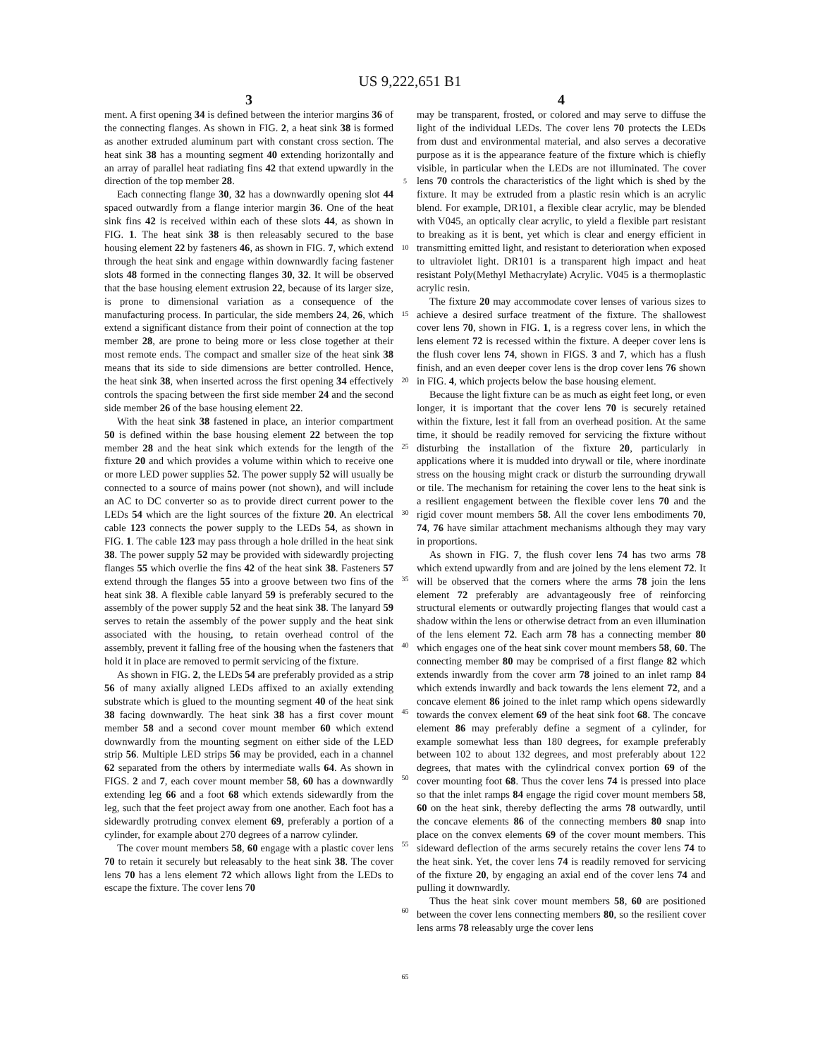US 9,222,651 B1
3
ment. A first opening 34 is defined between the interior margins 36 of the connecting flanges. As shown in FIG. 2, a heat sink 38 is formed as another extruded aluminum part with constant cross section. The heat sink 38 has a mounting segment 40 extending horizontally and an array of parallel heat radiating fins 42 that extend upwardly in the direction of the top member 28.
Each connecting flange 30, 32 has a downwardly opening slot 44 spaced outwardly from a flange interior margin 36. One of the heat sink fins 42 is received within each of these slots 44, as shown in FIG. 1. The heat sink 38 is then releasably secured to the base housing element 22 by fasteners 46, as shown in FIG. 7, which extend through the heat sink and engage within downwardly facing fastener slots 48 formed in the connecting flanges 30, 32. It will be observed that the base housing element extrusion 22, because of its larger size, is prone to dimensional variation as a consequence of the manufacturing process. In particular, the side members 24, 26, which extend a significant distance from their point of connection at the top member 28, are prone to being more or less close together at their most remote ends. The compact and smaller size of the heat sink 38 means that its side to side dimensions are better controlled. Hence, the heat sink 38, when inserted across the first opening 34 effectively controls the spacing between the first side member 24 and the second side member 26 of the base housing element 22.
With the heat sink 38 fastened in place, an interior compartment 50 is defined within the base housing element 22 between the top member 28 and the heat sink which extends for the length of the fixture 20 and which provides a volume within which to receive one or more LED power supplies 52. The power supply 52 will usually be connected to a source of mains power (not shown), and will include an AC to DC converter so as to provide direct current power to the LEDs 54 which are the light sources of the fixture 20. An electrical cable 123 connects the power supply to the LEDs 54, as shown in FIG. 1. The cable 123 may pass through a hole drilled in the heat sink 38. The power supply 52 may be provided with sidewardly projecting flanges 55 which overlie the fins 42 of the heat sink 38. Fasteners 57 extend through the flanges 55 into a groove between two fins of the heat sink 38. A flexible cable lanyard 59 is preferably secured to the assembly of the power supply 52 and the heat sink 38. The lanyard 59 serves to retain the assembly of the power supply and the heat sink associated with the housing, to retain overhead control of the assembly, prevent it falling free of the housing when the fasteners that hold it in place are removed to permit servicing of the fixture.
As shown in FIG. 2, the LEDs 54 are preferably provided as a strip 56 of many axially aligned LEDs affixed to an axially extending substrate which is glued to the mounting segment 40 of the heat sink 38 facing downwardly. The heat sink 38 has a first cover mount member 58 and a second cover mount member 60 which extend downwardly from the mounting segment on either side of the LED strip 56. Multiple LED strips 56 may be provided, each in a channel 62 separated from the others by intermediate walls 64. As shown in FIGS. 2 and 7, each cover mount member 58, 60 has a downwardly extending leg 66 and a foot 68 which extends sidewardly from the leg, such that the feet project away from one another. Each foot has a sidewardly protruding convex element 69, preferably a portion of a cylinder, for example about 270 degrees of a narrow cylinder.
The cover mount members 58, 60 engage with a plastic cover lens 70 to retain it securely but releasably to the heat sink 38. The cover lens 70 has a lens element 72 which allows light from the LEDs to escape the fixture. The cover lens 70
5
10
15
20
25
30
35
40
45
50
55
60
65
4
may be transparent, frosted, or colored and may serve to diffuse the light of the individual LEDs. The cover lens 70 protects the LEDs from dust and environmental material, and also serves a decorative purpose as it is the appearance feature of the fixture which is chiefly visible, in particular when the LEDs are not illuminated. The cover lens 70 controls the characteristics of the light which is shed by the fixture. It may be extruded from a plastic resin which is an acrylic blend. For example, DR101, a flexible clear acrylic, may be blended with V045, an optically clear acrylic, to yield a flexible part resistant to breaking as it is bent, yet which is clear and energy efficient in transmitting emitted light, and resistant to deterioration when exposed to ultraviolet light. DR101 is a transparent high impact and heat resistant Poly(Methyl Methacrylate) Acrylic. V045 is a thermoplastic acrylic resin.
The fixture 20 may accommodate cover lenses of various sizes to achieve a desired surface treatment of the fixture. The shallowest cover lens 70, shown in FIG. 1, is a regress cover lens, in which the lens element 72 is recessed within the fixture. A deeper cover lens is the flush cover lens 74, shown in FIGS. 3 and 7, which has a flush finish, and an even deeper cover lens is the drop cover lens 76 shown in FIG. 4, which projects below the base housing element.
Because the light fixture can be as much as eight feet long, or even longer, it is important that the cover lens 70 is securely retained within the fixture, lest it fall from an overhead position. At the same time, it should be readily removed for servicing the fixture without disturbing the installation of the fixture 20, particularly in applications where it is mudded into drywall or tile, where inordinate stress on the housing might crack or disturb the surrounding drywall or tile. The mechanism for retaining the cover lens to the heat sink is a resilient engagement between the flexible cover lens 70 and the rigid cover mount members 58. All the cover lens embodiments 70, 74, 76 have similar attachment mechanisms although they may vary in proportions.
As shown in FIG. 7, the flush cover lens 74 has two arms 78 which extend upwardly from and are joined by the lens element 72. It will be observed that the corners where the arms 78 join the lens element 72 preferably are advantageously free of reinforcing structural elements or outwardly projecting flanges that would cast a shadow within the lens or otherwise detract from an even illumination of the lens element 72. Each arm 78 has a connecting member 80 which engages one of the heat sink cover mount members 58, 60. The connecting member 80 may be comprised of a first flange 82 which extends inwardly from the cover arm 78 joined to an inlet ramp 84 which extends inwardly and back towards the lens element 72, and a concave element 86 joined to the inlet ramp which opens sidewardly towards the convex element 69 of the heat sink foot 68. The concave element 86 may preferably define a segment of a cylinder, for example somewhat less than 180 degrees, for example preferably between 102 to about 132 degrees, and most preferably about 122 degrees, that mates with the cylindrical convex portion 69 of the cover mounting foot 68. Thus the cover lens 74 is pressed into place so that the inlet ramps 84 engage the rigid cover mount members 58, 60 on the heat sink, thereby deflecting the arms 78 outwardly, until the concave elements 86 of the connecting members 80 snap into place on the convex elements 69 of the cover mount members. This sideward deflection of the arms securely retains the cover lens 74 to the heat sink. Yet, the cover lens 74 is readily removed for servicing of the fixture 20, by engaging an axial end of the cover lens 74 and pulling it downwardly.
Thus the heat sink cover mount members 58, 60 are positioned between the cover lens connecting members 80, so the resilient cover lens arms 78 releasably urge the cover lens